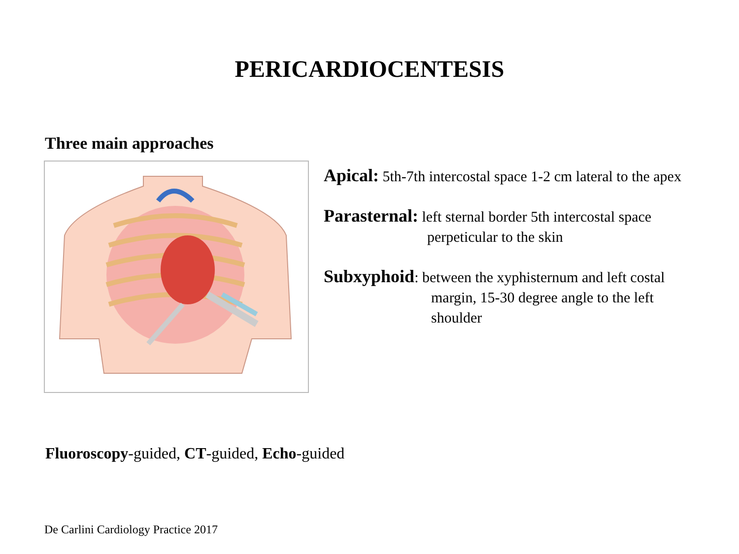PERICARDIOCENTESIS
Three main approaches
Apical: 5th-7th intercostal space 1-2 cm lateral to the apex
Parasternal: left sternal border 5th intercostal space
perpeticular to the skin
Subxyphoid: between the xyphisternum and left costal
margin, 15-30 degree angle to the left
shoulder
Fluoroscopy-guided, CT-guided, Echo-guided
De Carlini Cardiology Practice 2017